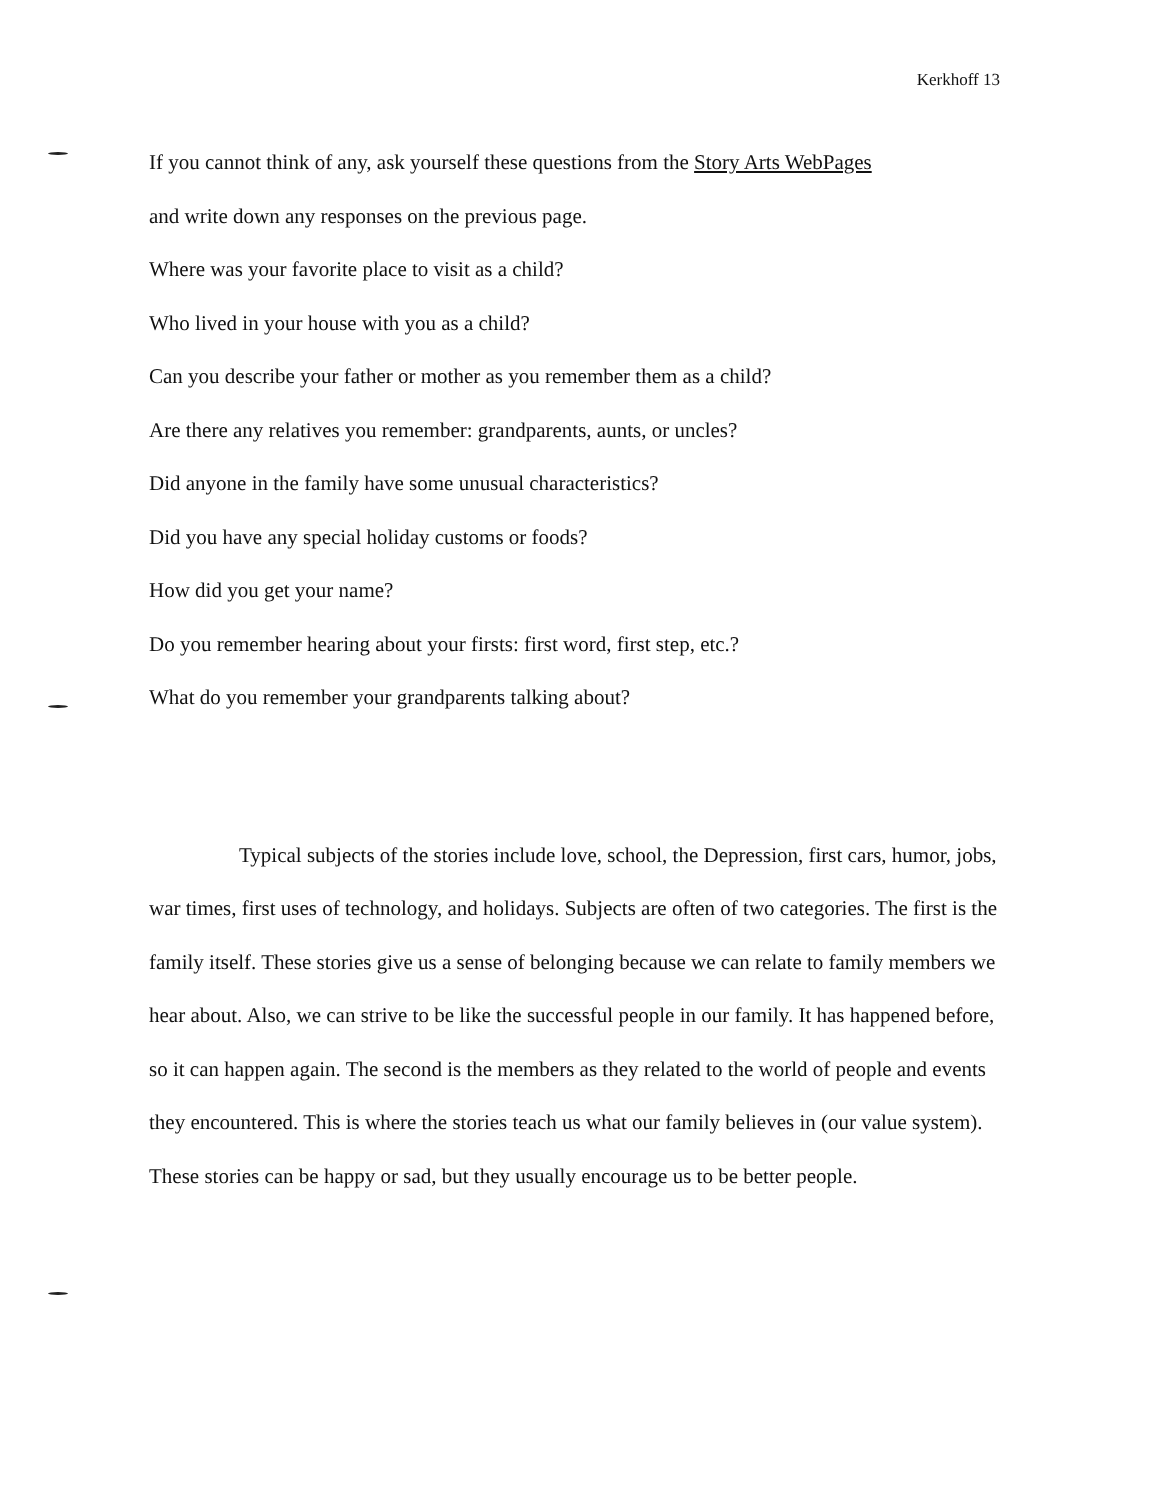Kerkhoff 13
If you cannot think of any, ask yourself these questions from the Story Arts WebPages
and write down any responses on the previous page.
Where was your favorite place to visit as a child?
Who lived in your house with you as a child?
Can you describe your father or mother as you remember them as a child?
Are there any relatives you remember: grandparents, aunts, or uncles?
Did anyone in the family have some unusual characteristics?
Did you have any special holiday customs or foods?
How did you get your name?
Do you remember hearing about your firsts: first word, first step, etc.?
What do you remember your grandparents talking about?
Typical subjects of the stories include love, school, the Depression, first cars, humor, jobs, war times, first uses of technology, and holidays. Subjects are often of two categories. The first is the family itself. These stories give us a sense of belonging because we can relate to family members we hear about. Also, we can strive to be like the successful people in our family. It has happened before, so it can happen again. The second is the members as they related to the world of people and events they encountered. This is where the stories teach us what our family believes in (our value system). These stories can be happy or sad, but they usually encourage us to be better people.